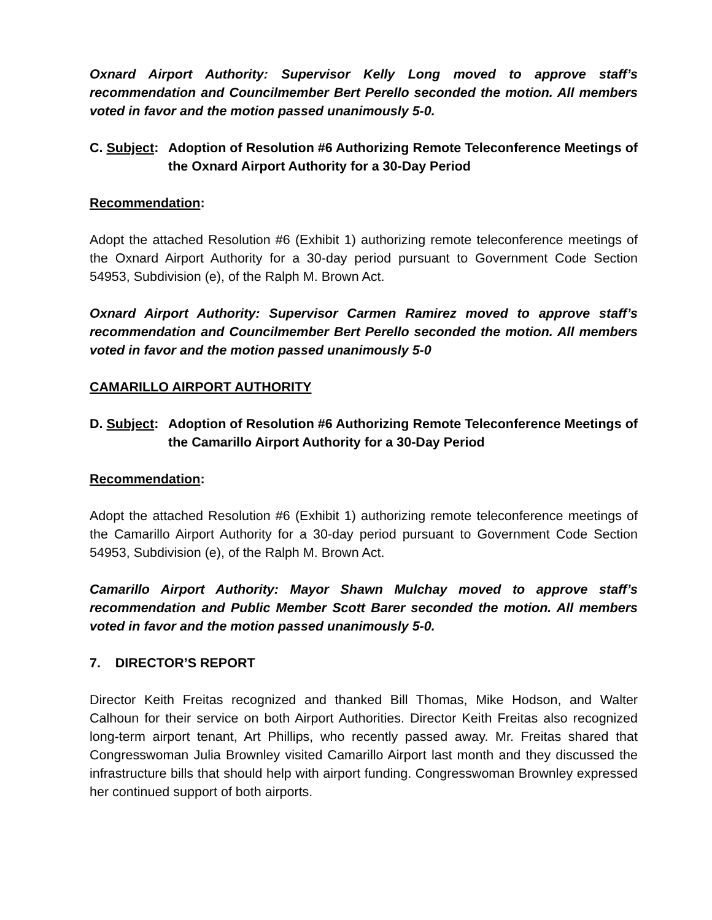Oxnard Airport Authority: Supervisor Kelly Long moved to approve staff’s recommendation and Councilmember Bert Perello seconded the motion. All members voted in favor and the motion passed unanimously 5-0.
C. Subject: Adoption of Resolution #6 Authorizing Remote Teleconference Meetings of the Oxnard Airport Authority for a 30-Day Period
Recommendation:
Adopt the attached Resolution #6 (Exhibit 1) authorizing remote teleconference meetings of the Oxnard Airport Authority for a 30-day period pursuant to Government Code Section 54953, Subdivision (e), of the Ralph M. Brown Act.
Oxnard Airport Authority: Supervisor Carmen Ramirez moved to approve staff’s recommendation and Councilmember Bert Perello seconded the motion. All members voted in favor and the motion passed unanimously 5-0
CAMARILLO AIRPORT AUTHORITY
D. Subject: Adoption of Resolution #6 Authorizing Remote Teleconference Meetings of the Camarillo Airport Authority for a 30-Day Period
Recommendation:
Adopt the attached Resolution #6 (Exhibit 1) authorizing remote teleconference meetings of the Camarillo Airport Authority for a 30-day period pursuant to Government Code Section 54953, Subdivision (e), of the Ralph M. Brown Act.
Camarillo Airport Authority: Mayor Shawn Mulchay moved to approve staff’s recommendation and Public Member Scott Barer seconded the motion. All members voted in favor and the motion passed unanimously 5-0.
7. DIRECTOR’S REPORT
Director Keith Freitas recognized and thanked Bill Thomas, Mike Hodson, and Walter Calhoun for their service on both Airport Authorities. Director Keith Freitas also recognized long-term airport tenant, Art Phillips, who recently passed away. Mr. Freitas shared that Congresswoman Julia Brownley visited Camarillo Airport last month and they discussed the infrastructure bills that should help with airport funding. Congresswoman Brownley expressed her continued support of both airports.